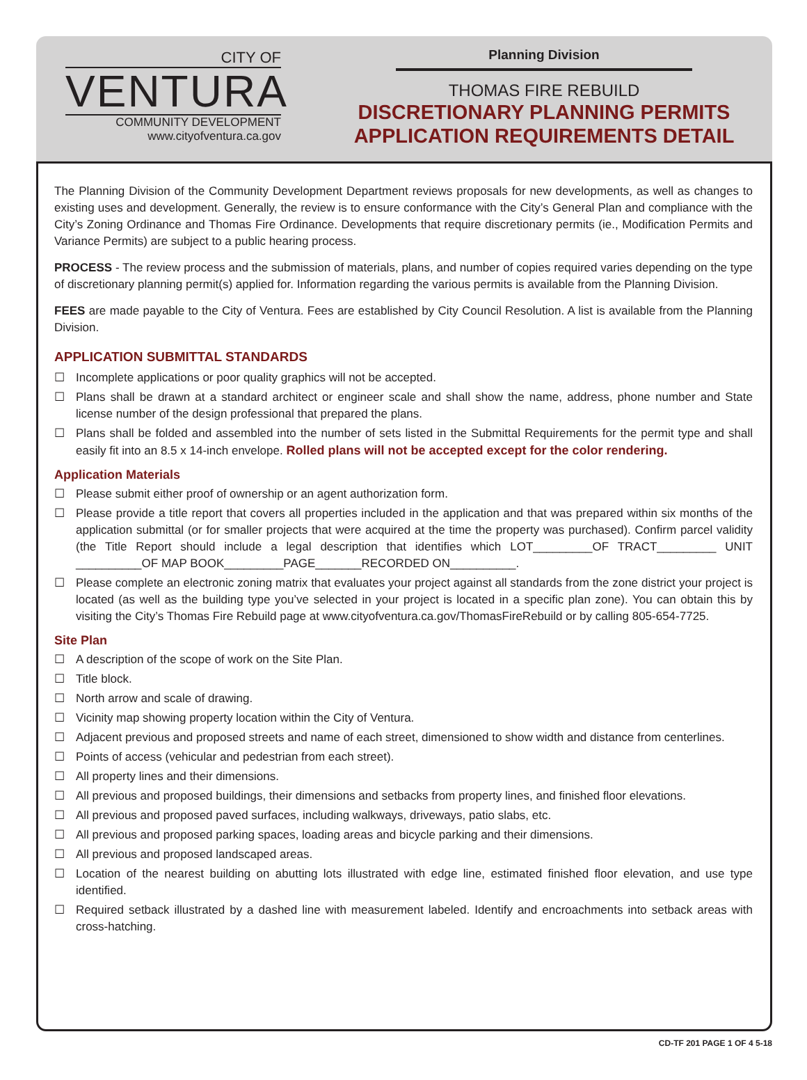CITY OF
VENTURA
COMMUNITY DEVELOPMENT
www.cityofventura.ca.gov
Planning Division
THOMAS FIRE REBUILD
DISCRETIONARY PLANNING PERMITS
APPLICATION REQUIREMENTS DETAIL
The Planning Division of the Community Development Department reviews proposals for new developments, as well as changes to existing uses and development. Generally, the review is to ensure conformance with the City’s General Plan and compliance with the City’s Zoning Ordinance and Thomas Fire Ordinance. Developments that require discretionary permits (ie., Modification Permits and Variance Permits) are subject to a public hearing process.
PROCESS - The review process and the submission of materials, plans, and number of copies required varies depending on the type of discretionary planning permit(s) applied for. Information regarding the various permits is available from the Planning Division.
FEES are made payable to the City of Ventura. Fees are established by City Council Resolution. A list is available from the Planning Division.
APPLICATION SUBMITTAL STANDARDS
☐ Incomplete applications or poor quality graphics will not be accepted.
☐ Plans shall be drawn at a standard architect or engineer scale and shall show the name, address, phone number and State license number of the design professional that prepared the plans.
☐ Plans shall be folded and assembled into the number of sets listed in the Submittal Requirements for the permit type and shall easily fit into an 8.5 x 14-inch envelope. Rolled plans will not be accepted except for the color rendering.
Application Materials
☐ Please submit either proof of ownership or an agent authorization form.
☐ Please provide a title report that covers all properties included in the application and that was prepared within six months of the application submittal (or for smaller projects that were acquired at the time the property was purchased). Confirm parcel validity (the Title Report should include a legal description that identifies which LOT_________OF TRACT_________ UNIT __________OF MAP BOOK_________PAGE_______RECORDED ON__________.
☐ Please complete an electronic zoning matrix that evaluates your project against all standards from the zone district your project is located (as well as the building type you’ve selected in your project is located in a specific plan zone). You can obtain this by visiting the City’s Thomas Fire Rebuild page at www.cityofventura.ca.gov/ThomasFireRebuild or by calling 805-654-7725.
Site Plan
☐ A description of the scope of work on the Site Plan.
☐ Title block.
☐ North arrow and scale of drawing.
☐ Vicinity map showing property location within the City of Ventura.
☐ Adjacent previous and proposed streets and name of each street, dimensioned to show width and distance from centerlines.
☐ Points of access (vehicular and pedestrian from each street).
☐ All property lines and their dimensions.
☐ All previous and proposed buildings, their dimensions and setbacks from property lines, and finished floor elevations.
☐ All previous and proposed paved surfaces, including walkways, driveways, patio slabs, etc.
☐ All previous and proposed parking spaces, loading areas and bicycle parking and their dimensions.
☐ All previous and proposed landscaped areas.
☐ Location of the nearest building on abutting lots illustrated with edge line, estimated finished floor elevation, and use type identified.
☐ Required setback illustrated by a dashed line with measurement labeled. Identify and encroachments into setback areas with cross-hatching.
CD-TF 201 PAGE 1 OF 4 5-18